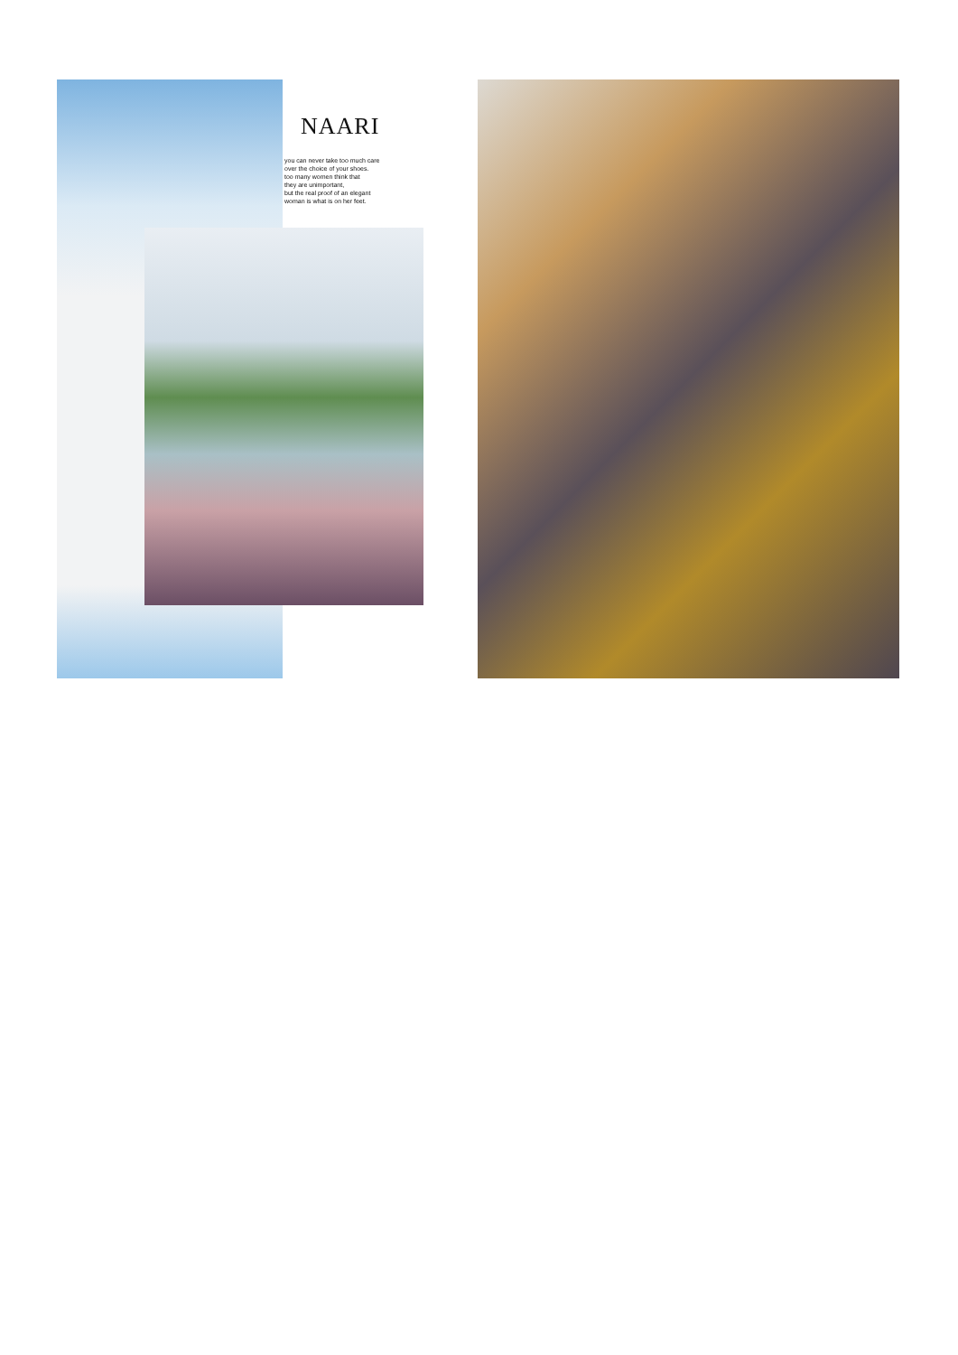NAARI
you can never take too much care
over the choice of your shoes.
too many women think that
they are unimportant,
but the real proof of an elegant
woman is what is on her feet.